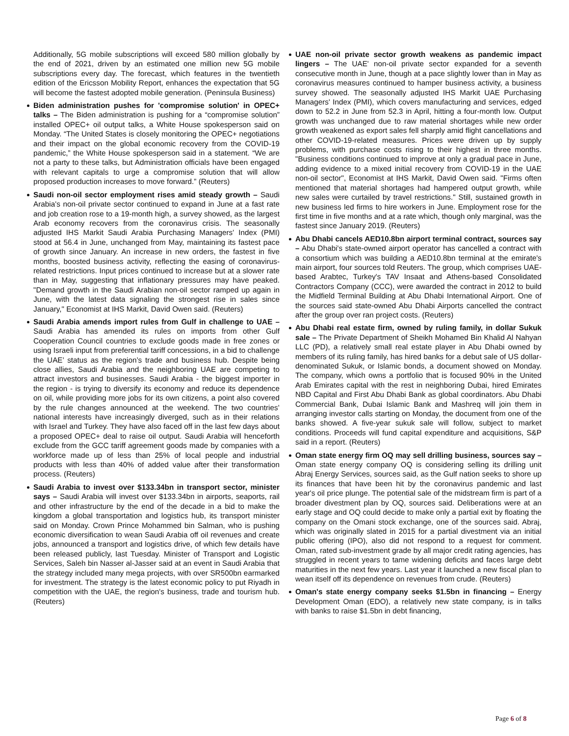Additionally, 5G mobile subscriptions will exceed 580 million globally by the end of 2021, driven by an estimated one million new 5G mobile subscriptions every day. The forecast, which features in the twentieth edition of the Ericsson Mobility Report, enhances the expectation that 5G will become the fastest adopted mobile generation. (Peninsula Business)
Biden administration pushes for 'compromise solution' in OPEC+ talks – The Biden administration is pushing for a “compromise solution” installed OPEC+ oil output talks, a White House spokesperson said on Monday. “The United States is closely monitoring the OPEC+ negotiations and their impact on the global economic recovery from the COVID-19 pandemic,” the White House spokesperson said in a statement. “We are not a party to these talks, but Administration officials have been engaged with relevant capitals to urge a compromise solution that will allow proposed production increases to move forward.” (Reuters)
Saudi non-oil sector employment rises amid steady growth – Saudi Arabia's non-oil private sector continued to expand in June at a fast rate and job creation rose to a 19-month high, a survey showed, as the largest Arab economy recovers from the coronavirus crisis. The seasonally adjusted IHS Markit Saudi Arabia Purchasing Managers' Index (PMI) stood at 56.4 in June, unchanged from May, maintaining its fastest pace of growth since January. An increase in new orders, the fastest in five months, boosted business activity, reflecting the easing of coronavirus-related restrictions. Input prices continued to increase but at a slower rate than in May, suggesting that inflationary pressures may have peaked. "Demand growth in the Saudi Arabian non-oil sector ramped up again in June, with the latest data signaling the strongest rise in sales since January," Economist at IHS Markit, David Owen said. (Reuters)
Saudi Arabia amends import rules from Gulf in challenge to UAE – Saudi Arabia has amended its rules on imports from other Gulf Cooperation Council countries to exclude goods made in free zones or using Israeli input from preferential tariff concessions, in a bid to challenge the UAE’ status as the region’s trade and business hub. Despite being close allies, Saudi Arabia and the neighboring UAE are competing to attract investors and businesses. Saudi Arabia - the biggest importer in the region - is trying to diversify its economy and reduce its dependence on oil, while providing more jobs for its own citizens, a point also covered by the rule changes announced at the weekend. The two countries’ national interests have increasingly diverged, such as in their relations with Israel and Turkey. They have also faced off in the last few days about a proposed OPEC+ deal to raise oil output. Saudi Arabia will henceforth exclude from the GCC tariff agreement goods made by companies with a workforce made up of less than 25% of local people and industrial products with less than 40% of added value after their transformation process. (Reuters)
Saudi Arabia to invest over $133.34bn in transport sector, minister says – Saudi Arabia will invest over $133.34bn in airports, seaports, rail and other infrastructure by the end of the decade in a bid to make the kingdom a global transportation and logistics hub, its transport minister said on Monday. Crown Prince Mohammed bin Salman, who is pushing economic diversification to wean Saudi Arabia off oil revenues and create jobs, announced a transport and logistics drive, of which few details have been released publicly, last Tuesday. Minister of Transport and Logistic Services, Saleh bin Nasser al-Jasser said at an event in Saudi Arabia that the strategy included many mega projects, with over SR500bn earmarked for investment. The strategy is the latest economic policy to put Riyadh in competition with the UAE, the region's business, trade and tourism hub. (Reuters)
UAE non-oil private sector growth weakens as pandemic impact lingers – The UAE' non-oil private sector expanded for a seventh consecutive month in June, though at a pace slightly lower than in May as coronavirus measures continued to hamper business activity, a business survey showed. The seasonally adjusted IHS Markit UAE Purchasing Managers' Index (PMI), which covers manufacturing and services, edged down to 52.2 in June from 52.3 in April, hitting a four-month low. Output growth was unchanged due to raw material shortages while new order growth weakened as export sales fell sharply amid flight cancellations and other COVID-19-related measures. Prices were driven up by supply problems, with purchase costs rising to their highest in three months. "Business conditions continued to improve at only a gradual pace in June, adding evidence to a mixed initial recovery from COVID-19 in the UAE non-oil sector", Economist at IHS Markit, David Owen said. "Firms often mentioned that material shortages had hampered output growth, while new sales were curtailed by travel restrictions." Still, sustained growth in new business led firms to hire workers in June. Employment rose for the first time in five months and at a rate which, though only marginal, was the fastest since January 2019. (Reuters)
Abu Dhabi cancels AED10.8bn airport terminal contract, sources say – Abu Dhabi's state-owned airport operator has cancelled a contract with a consortium which was building a AED10.8bn terminal at the emirate's main airport, four sources told Reuters. The group, which comprises UAE-based Arabtec, Turkey's TAV Insaat and Athens-based Consolidated Contractors Company (CCC), were awarded the contract in 2012 to build the Midfield Terminal Building at Abu Dhabi International Airport. One of the sources said state-owned Abu Dhabi Airports cancelled the contract after the group over ran project costs. (Reuters)
Abu Dhabi real estate firm, owned by ruling family, in dollar Sukuk sale – The Private Department of Sheikh Mohamed Bin Khalid Al Nahyan LLC (PD), a relatively small real estate player in Abu Dhabi owned by members of its ruling family, has hired banks for a debut sale of US dollar-denominated Sukuk, or Islamic bonds, a document showed on Monday. The company, which owns a portfolio that is focused 90% in the United Arab Emirates capital with the rest in neighboring Dubai, hired Emirates NBD Capital and First Abu Dhabi Bank as global coordinators. Abu Dhabi Commercial Bank, Dubai Islamic Bank and Mashreq will join them in arranging investor calls starting on Monday, the document from one of the banks showed. A five-year sukuk sale will follow, subject to market conditions. Proceeds will fund capital expenditure and acquisitions, S&P said in a report. (Reuters)
Oman state energy firm OQ may sell drilling business, sources say – Oman state energy company OQ is considering selling its drilling unit Abraj Energy Services, sources said, as the Gulf nation seeks to shore up its finances that have been hit by the coronavirus pandemic and last year's oil price plunge. The potential sale of the midstream firm is part of a broader divestment plan by OQ, sources said. Deliberations were at an early stage and OQ could decide to make only a partial exit by floating the company on the Omani stock exchange, one of the sources said. Abraj, which was originally slated in 2015 for a partial divestment via an initial public offering (IPO), also did not respond to a request for comment. Oman, rated sub-investment grade by all major credit rating agencies, has struggled in recent years to tame widening deficits and faces large debt maturities in the next few years. Last year it launched a new fiscal plan to wean itself off its dependence on revenues from crude. (Reuters)
Oman's state energy company seeks $1.5bn in financing – Energy Development Oman (EDO), a relatively new state company, is in talks with banks to raise $1.5bn in debt financing,
Page 6 of 8